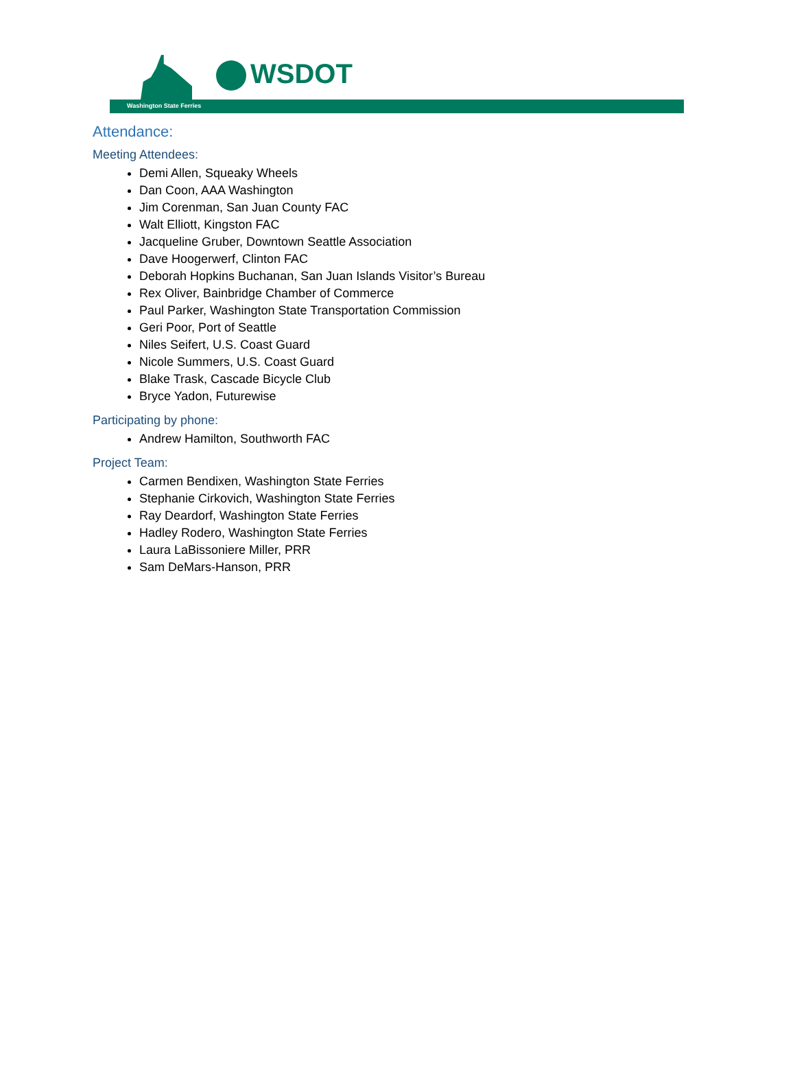WSDOT
Washington State Ferries
Attendance:
Meeting Attendees:
Demi Allen, Squeaky Wheels
Dan Coon, AAA Washington
Jim Corenman, San Juan County FAC
Walt Elliott, Kingston FAC
Jacqueline Gruber, Downtown Seattle Association
Dave Hoogerwerf, Clinton FAC
Deborah Hopkins Buchanan, San Juan Islands Visitor’s Bureau
Rex Oliver, Bainbridge Chamber of Commerce
Paul Parker, Washington State Transportation Commission
Geri Poor, Port of Seattle
Niles Seifert, U.S. Coast Guard
Nicole Summers, U.S. Coast Guard
Blake Trask, Cascade Bicycle Club
Bryce Yadon, Futurewise
Participating by phone:
Andrew Hamilton, Southworth FAC
Project Team:
Carmen Bendixen, Washington State Ferries
Stephanie Cirkovich, Washington State Ferries
Ray Deardorf, Washington State Ferries
Hadley Rodero, Washington State Ferries
Laura LaBissoniere Miller, PRR
Sam DeMars-Hanson, PRR